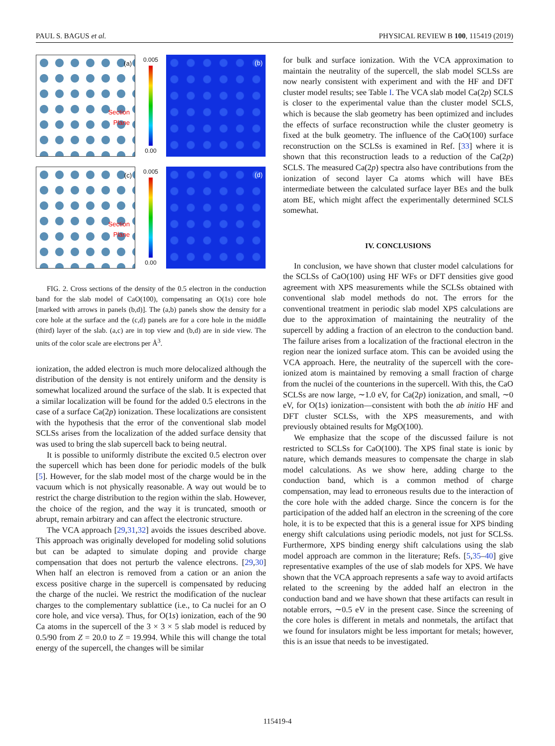PAUL S. BAGUS et al. PHYSICAL REVIEW B 100, 115419 (2019)
(a)
Section
Plane
0.005
0.00
(b)
(c)
Section
Plane
0.005
0.00
(d)
FIG. 2. Cross sections of the density of the 0.5 electron in the conduction band for the slab model of CaO(100), compensating an O(1s) core hole [marked with arrows in panels (b,d)]. The (a,b) panels show the density for a core hole at the surface and the (c,d) panels are for a core hole in the middle (third) layer of the slab. (a,c) are in top view and (b,d) are in side view. The units of the color scale are electrons per Å<sup>3</sup>.
ionization, the added electron is much more delocalized although the distribution of the density is not entirely uniform and the density is somewhat localized around the surface of the slab. It is expected that a similar localization will be found for the added 0.5 electrons in the case of a surface Ca(2p) ionization. These localizations are consistent with the hypothesis that the error of the conventional slab model SCLSs arises from the localization of the added surface density that was used to bring the slab supercell back to being neutral.
It is possible to uniformly distribute the excited 0.5 electron over the supercell which has been done for periodic models of the bulk [5]. However, for the slab model most of the charge would be in the vacuum which is not physically reasonable. A way out would be to restrict the charge distribution to the region within the slab. However, the choice of the region, and the way it is truncated, smooth or abrupt, remain arbitrary and can affect the electronic structure.
The VCA approach [29,31,32] avoids the issues described above. This approach was originally developed for modeling solid solutions but can be adapted to simulate doping and provide charge compensation that does not perturb the valence electrons. [29,30] When half an electron is removed from a cation or an anion the excess positive charge in the supercell is compensated by reducing the charge of the nuclei. We restrict the modification of the nuclear charges to the complementary sublattice (i.e., to Ca nuclei for an O core hole, and vice versa). Thus, for O(1s) ionization, each of the 90 Ca atoms in the supercell of the 3 × 3 × 5 slab model is reduced by 0.5/90 from Z = 20.0 to Z = 19.994. While this will change the total energy of the supercell, the changes will be similar
for bulk and surface ionization. With the VCA approximation to maintain the neutrality of the supercell, the slab model SCLSs are now nearly consistent with experiment and with the HF and DFT cluster model results; see Table I. The VCA slab model Ca(2p) SCLS is closer to the experimental value than the cluster model SCLS, which is because the slab geometry has been optimized and includes the effects of surface reconstruction while the cluster geometry is fixed at the bulk geometry. The influence of the CaO(100) surface reconstruction on the SCLSs is examined in Ref. [33] where it is shown that this reconstruction leads to a reduction of the Ca(2p) SCLS. The measured Ca(2p) spectra also have contributions from the ionization of second layer Ca atoms which will have BEs intermediate between the calculated surface layer BEs and the bulk atom BE, which might affect the experimentally determined SCLS somewhat.
IV. CONCLUSIONS
In conclusion, we have shown that cluster model calculations for the SCLSs of CaO(100) using HF WFs or DFT densities give good agreement with XPS measurements while the SCLSs obtained with conventional slab model methods do not. The errors for the conventional treatment in periodic slab model XPS calculations are due to the approximation of maintaining the neutrality of the supercell by adding a fraction of an electron to the conduction band. The failure arises from a localization of the fractional electron in the region near the ionized surface atom. This can be avoided using the VCA approach. Here, the neutrality of the supercell with the core-ionized atom is maintained by removing a small fraction of charge from the nuclei of the counterions in the supercell. With this, the CaO SCLSs are now large, ∼1.0 eV, for Ca(2p) ionization, and small, ∼0 eV, for O(1s) ionization—consistent with both the ab initio HF and DFT cluster SCLSs, with the XPS measurements, and with previously obtained results for MgO(100).
We emphasize that the scope of the discussed failure is not restricted to SCLSs for CaO(100). The XPS final state is ionic by nature, which demands measures to compensate the charge in slab model calculations. As we show here, adding charge to the conduction band, which is a common method of charge compensation, may lead to erroneous results due to the interaction of the core hole with the added charge. Since the concern is for the participation of the added half an electron in the screening of the core hole, it is to be expected that this is a general issue for XPS binding energy shift calculations using periodic models, not just for SCLSs. Furthermore, XPS binding energy shift calculations using the slab model approach are common in the literature; Refs. [5,35–40] give representative examples of the use of slab models for XPS. We have shown that the VCA approach represents a safe way to avoid artifacts related to the screening by the added half an electron in the conduction band and we have shown that these artifacts can result in notable errors, ∼0.5 eV in the present case. Since the screening of the core holes is different in metals and nonmetals, the artifact that we found for insulators might be less important for metals; however, this is an issue that needs to be investigated.
115419-4